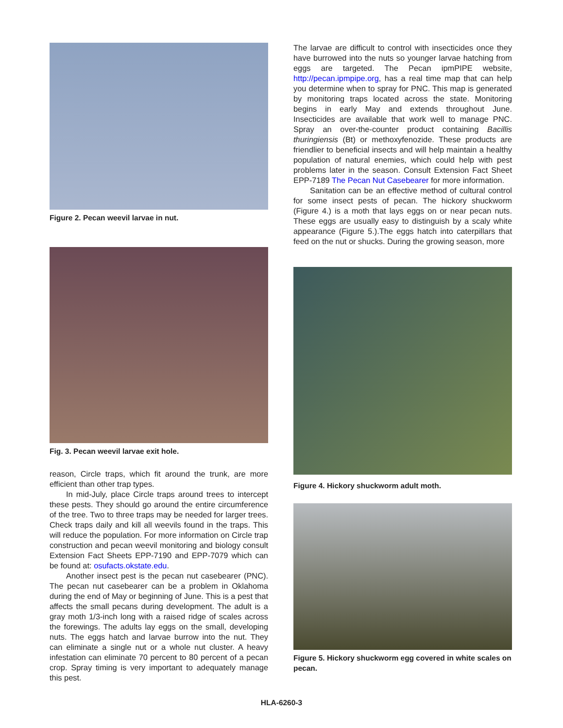Figure 2. Pecan weevil larvae in nut.
Fig. 3. Pecan weevil larvae exit hole.
reason, Circle traps, which fit around the trunk, are more efficient than other trap types.
In mid-July, place Circle traps around trees to intercept these pests. They should go around the entire circumference of the tree. Two to three traps may be needed for larger trees. Check traps daily and kill all weevils found in the traps. This will reduce the population. For more information on Circle trap construction and pecan weevil monitoring and biology consult Extension Fact Sheets EPP-7190 and EPP-7079 which can be found at: osufacts.okstate.edu.
Another insect pest is the pecan nut casebearer (PNC). The pecan nut casebearer can be a problem in Oklahoma during the end of May or beginning of June. This is a pest that affects the small pecans during development. The adult is a gray moth 1/3-inch long with a raised ridge of scales across the forewings. The adults lay eggs on the small, developing nuts. The eggs hatch and larvae burrow into the nut. They can eliminate a single nut or a whole nut cluster. A heavy infestation can eliminate 70 percent to 80 percent of a pecan crop. Spray timing is very important to adequately manage this pest.
The larvae are difficult to control with insecticides once they have burrowed into the nuts so younger larvae hatching from eggs are targeted. The Pecan ipmPIPE website, http://pecan.ipmpipe.org, has a real time map that can help you determine when to spray for PNC. This map is generated by monitoring traps located across the state. Monitoring begins in early May and extends throughout June. Insecticides are available that work well to manage PNC. Spray an over-the-counter product containing Bacillis thuringiensis (Bt) or methoxyfenozide. These products are friendlier to beneficial insects and will help maintain a healthy population of natural enemies, which could help with pest problems later in the season. Consult Extension Fact Sheet EPP-7189 The Pecan Nut Casebearer for more information.
Sanitation can be an effective method of cultural control for some insect pests of pecan. The hickory shuckworm (Figure 4.) is a moth that lays eggs on or near pecan nuts. These eggs are usually easy to distinguish by a scaly white appearance (Figure 5.).The eggs hatch into caterpillars that feed on the nut or shucks. During the growing season, more
Figure 4. Hickory shuckworm adult moth.
Figure 5. Hickory shuckworm egg covered in white scales on pecan.
HLA-6260-3